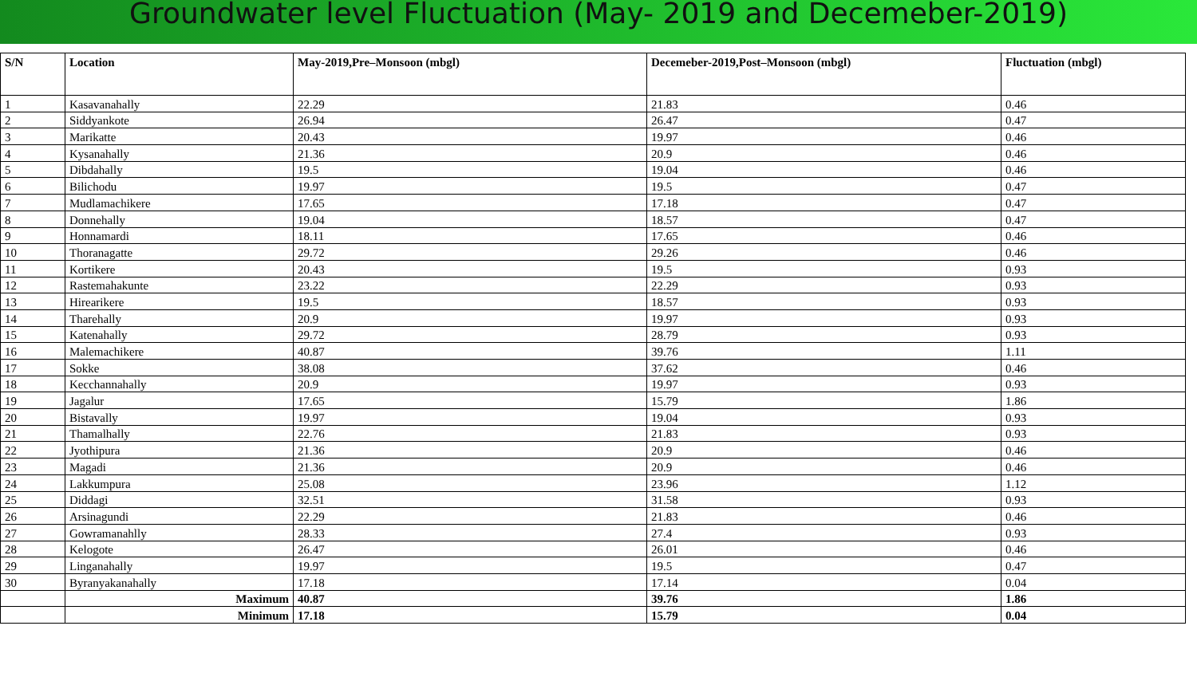Groundwater level Fluctuation (May- 2019 and Decemeber-2019)
| S/N | Location | May-2019,Pre–Monsoon (mbgl) | Decemeber-2019,Post–Monsoon (mbgl) | Fluctuation (mbgl) |
| --- | --- | --- | --- | --- |
| 1 | Kasavanahally | 22.29 | 21.83 | 0.46 |
| 2 | Siddyankote | 26.94 | 26.47 | 0.47 |
| 3 | Marikatte | 20.43 | 19.97 | 0.46 |
| 4 | Kysanahally | 21.36 | 20.9 | 0.46 |
| 5 | Dibdahally | 19.5 | 19.04 | 0.46 |
| 6 | Bilichodu | 19.97 | 19.5 | 0.47 |
| 7 | Mudlamachikere | 17.65 | 17.18 | 0.47 |
| 8 | Donnehally | 19.04 | 18.57 | 0.47 |
| 9 | Honnamardi | 18.11 | 17.65 | 0.46 |
| 10 | Thoranagatte | 29.72 | 29.26 | 0.46 |
| 11 | Kortikere | 20.43 | 19.5 | 0.93 |
| 12 | Rastemahakunte | 23.22 | 22.29 | 0.93 |
| 13 | Hirearikere | 19.5 | 18.57 | 0.93 |
| 14 | Tharehally | 20.9 | 19.97 | 0.93 |
| 15 | Katenahally | 29.72 | 28.79 | 0.93 |
| 16 | Malemachikere | 40.87 | 39.76 | 1.11 |
| 17 | Sokke | 38.08 | 37.62 | 0.46 |
| 18 | Kecchannahally | 20.9 | 19.97 | 0.93 |
| 19 | Jagalur | 17.65 | 15.79 | 1.86 |
| 20 | Bistavally | 19.97 | 19.04 | 0.93 |
| 21 | Thamalhally | 22.76 | 21.83 | 0.93 |
| 22 | Jyothipura | 21.36 | 20.9 | 0.46 |
| 23 | Magadi | 21.36 | 20.9 | 0.46 |
| 24 | Lakkumpura | 25.08 | 23.96 | 1.12 |
| 25 | Diddagi | 32.51 | 31.58 | 0.93 |
| 26 | Arsinagundi | 22.29 | 21.83 | 0.46 |
| 27 | Gowramanahlly | 28.33 | 27.4 | 0.93 |
| 28 | Kelogote | 26.47 | 26.01 | 0.46 |
| 29 | Linganahally | 19.97 | 19.5 | 0.47 |
| 30 | Byranyakanahally | 17.18 | 17.14 | 0.04 |
| | Maximum | 40.87 | 39.76 | 1.86 |
| | Minimum | 17.18 | 15.79 | 0.04 |